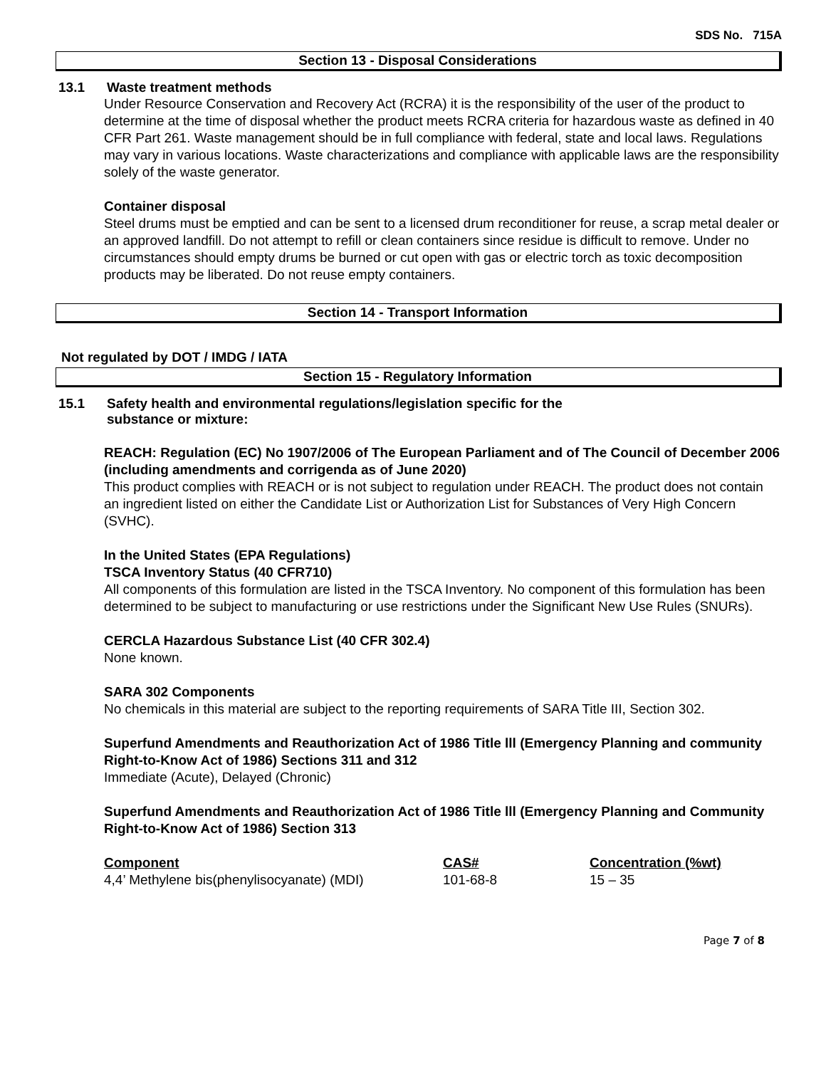SDS No. 715A
Section 13 - Disposal Considerations
13.1 Waste treatment methods
Under Resource Conservation and Recovery Act (RCRA) it is the responsibility of the user of the product to determine at the time of disposal whether the product meets RCRA criteria for hazardous waste as defined in 40 CFR Part 261. Waste management should be in full compliance with federal, state and local laws. Regulations may vary in various locations. Waste characterizations and compliance with applicable laws are the responsibility solely of the waste generator.
Container disposal
Steel drums must be emptied and can be sent to a licensed drum reconditioner for reuse, a scrap metal dealer or an approved landfill. Do not attempt to refill or clean containers since residue is difficult to remove. Under no circumstances should empty drums be burned or cut open with gas or electric torch as toxic decomposition products may be liberated. Do not reuse empty containers.
Section 14 - Transport Information
Not regulated by DOT / IMDG / IATA
Section 15 - Regulatory Information
15.1 Safety health and environmental regulations/legislation specific for the
substance or mixture:
REACH: Regulation (EC) No 1907/2006 of The European Parliament and of The Council of December 2006 (including amendments and corrigenda as of June 2020)
This product complies with REACH or is not subject to regulation under REACH. The product does not contain an ingredient listed on either the Candidate List or Authorization List for Substances of Very High Concern (SVHC).
In the United States (EPA Regulations)
TSCA Inventory Status (40 CFR710)
All components of this formulation are listed in the TSCA Inventory. No component of this formulation has been determined to be subject to manufacturing or use restrictions under the Significant New Use Rules (SNURs).
CERCLA Hazardous Substance List (40 CFR 302.4)
None known.
SARA 302 Components
No chemicals in this material are subject to the reporting requirements of SARA Title III, Section 302.
Superfund Amendments and Reauthorization Act of 1986 Title lll (Emergency Planning and community Right-to-Know Act of 1986) Sections 311 and 312
Immediate (Acute), Delayed (Chronic)
Superfund Amendments and Reauthorization Act of 1986 Title lll (Emergency Planning and Community Right-to-Know Act of 1986) Section 313
| Component | CAS# | Concentration (%wt) |
| --- | --- | --- |
| 4,4’ Methylene bis(phenylisocyanate) (MDI) | 101-68-8 | 15 – 35 |
Page 7 of 8